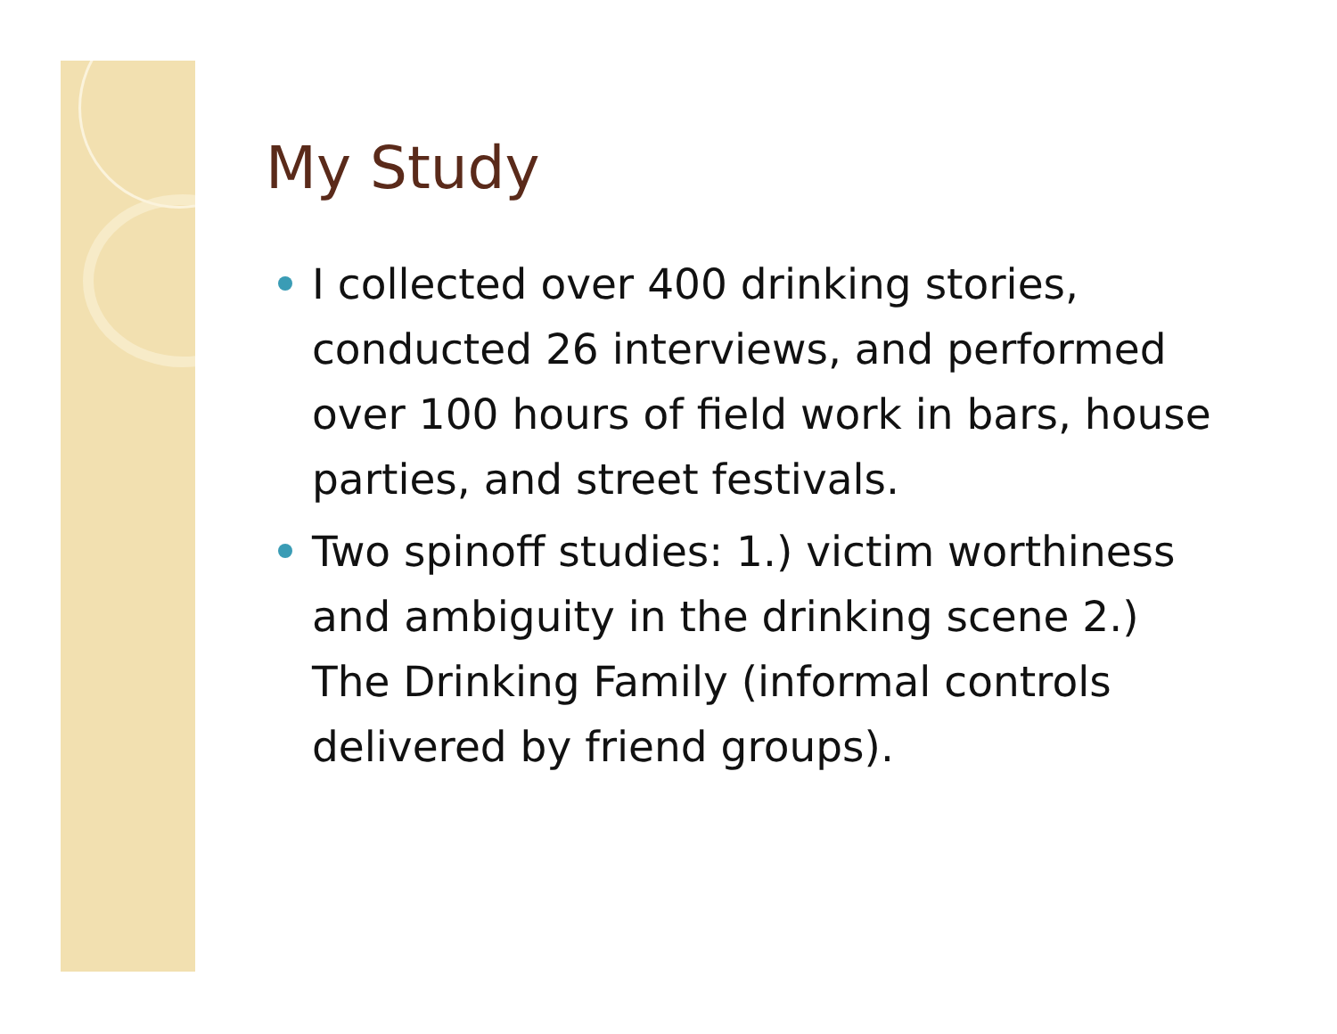My Study
I collected over 400 drinking stories, conducted 26 interviews, and performed over 100 hours of field work in bars, house parties, and street festivals.
Two spinoff studies: 1.) victim worthiness and ambiguity in the drinking scene 2.) The Drinking Family (informal controls delivered by friend groups).